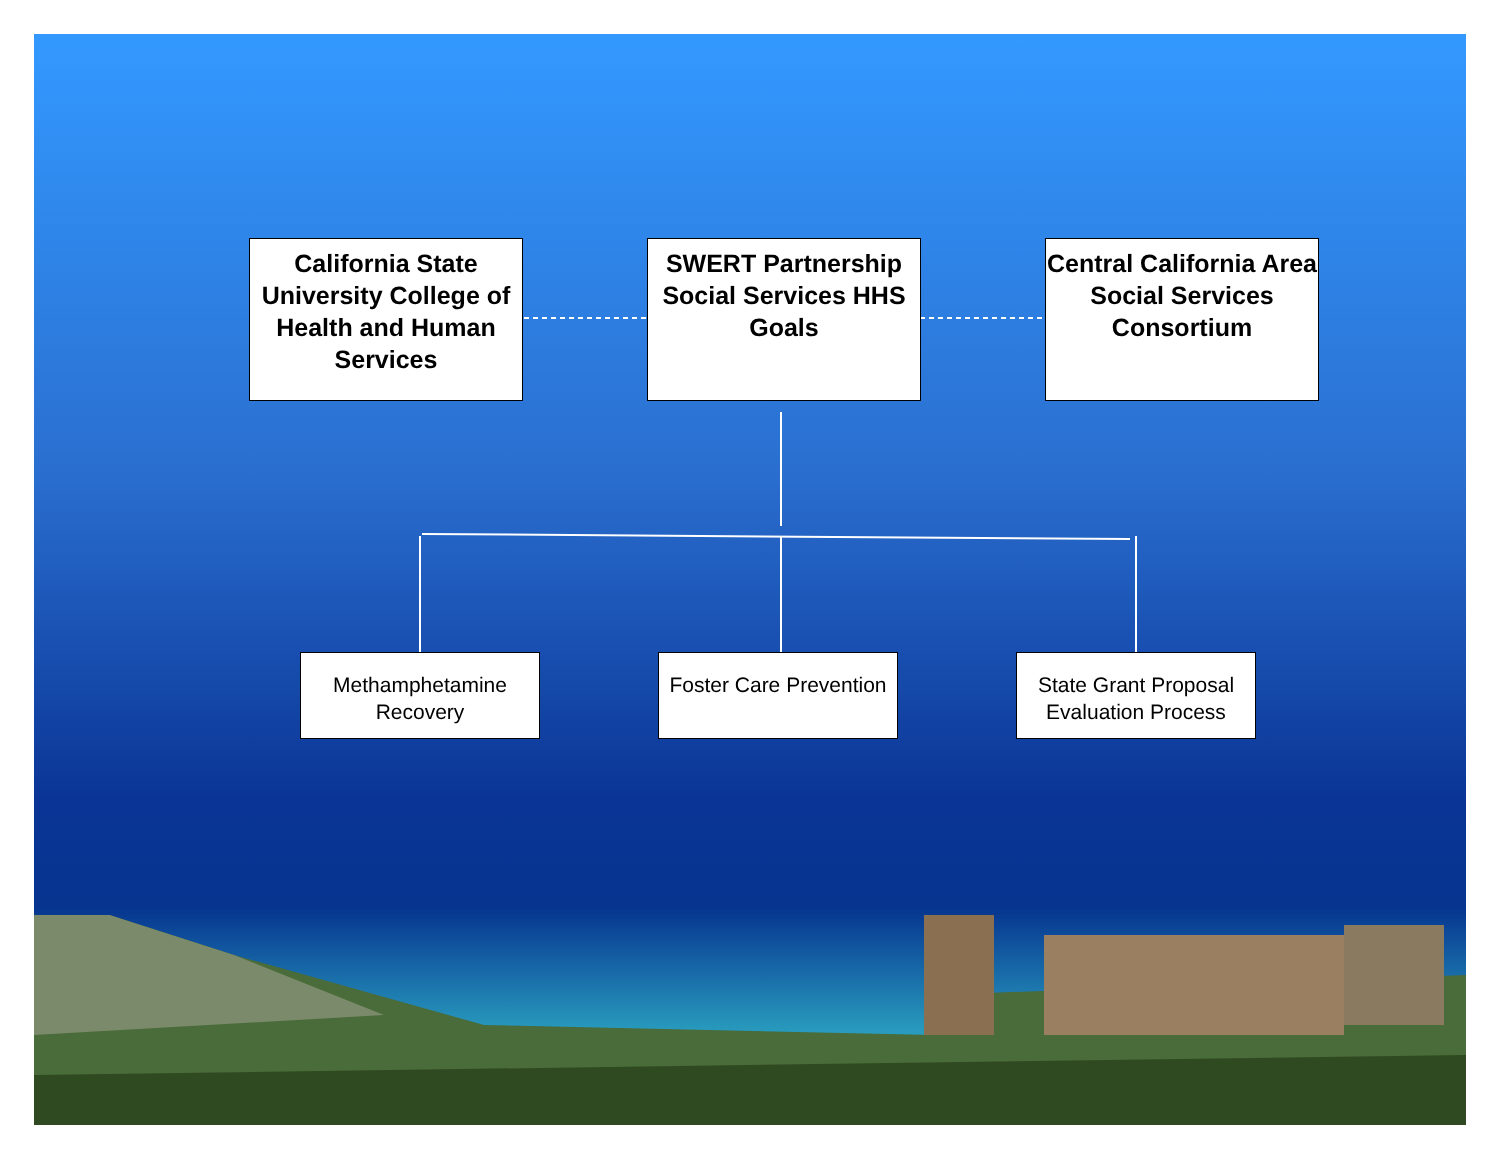California State University College of Health and Human Services
SWERT Partnership Social Services HHS Goals
Central California Area Social Services Consortium
Methamphetamine Recovery
Foster Care Prevention
State Grant Proposal Evaluation Process